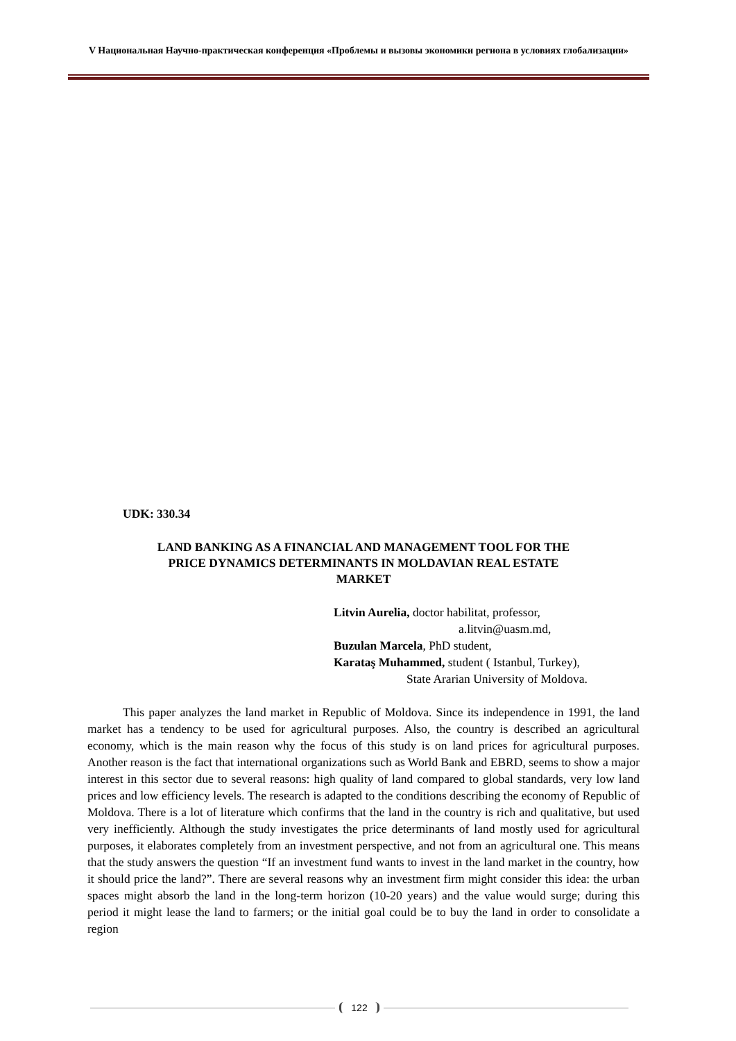V Национальная Научно-практическая конференция «Проблемы и вызовы экономики региона в условиях глобализации»
UDK: 330.34
LAND BANKING AS A FINANCIAL AND MANAGEMENT TOOL FOR THE
PRICE DYNAMICS DETERMINANTS IN MOLDAVIAN REAL ESTATE
MARKET
Litvin Aurelia, doctor habilitat, professor,
a.litvin@uasm.md,
Buzulan Marcela, PhD student,
Karataş Muhammed, student ( Istanbul, Turkey),
State Ararian University of Moldova.
This paper analyzes the land market in Republic of Moldova. Since its independence in 1991, the land market has a tendency to be used for agricultural purposes. Also, the country is described an agricultural economy, which is the main reason why the focus of this study is on land prices for agricultural purposes. Another reason is the fact that international organizations such as World Bank and EBRD, seems to show a major interest in this sector due to several reasons: high quality of land compared to global standards, very low land prices and low efficiency levels. The research is adapted to the conditions describing the economy of Republic of Moldova. There is a lot of literature which confirms that the land in the country is rich and qualitative, but used very inefficiently. Although the study investigates the price determinants of land mostly used for agricultural purposes, it elaborates completely from an investment perspective, and not from an agricultural one. This means that the study answers the question “If an investment fund wants to invest in the land market in the country, how it should price the land?”. There are several reasons why an investment firm might consider this idea: the urban spaces might absorb the land in the long-term horizon (10-20 years) and the value would surge; during this period it might lease the land to farmers; or the initial goal could be to buy the land in order to consolidate a region
122